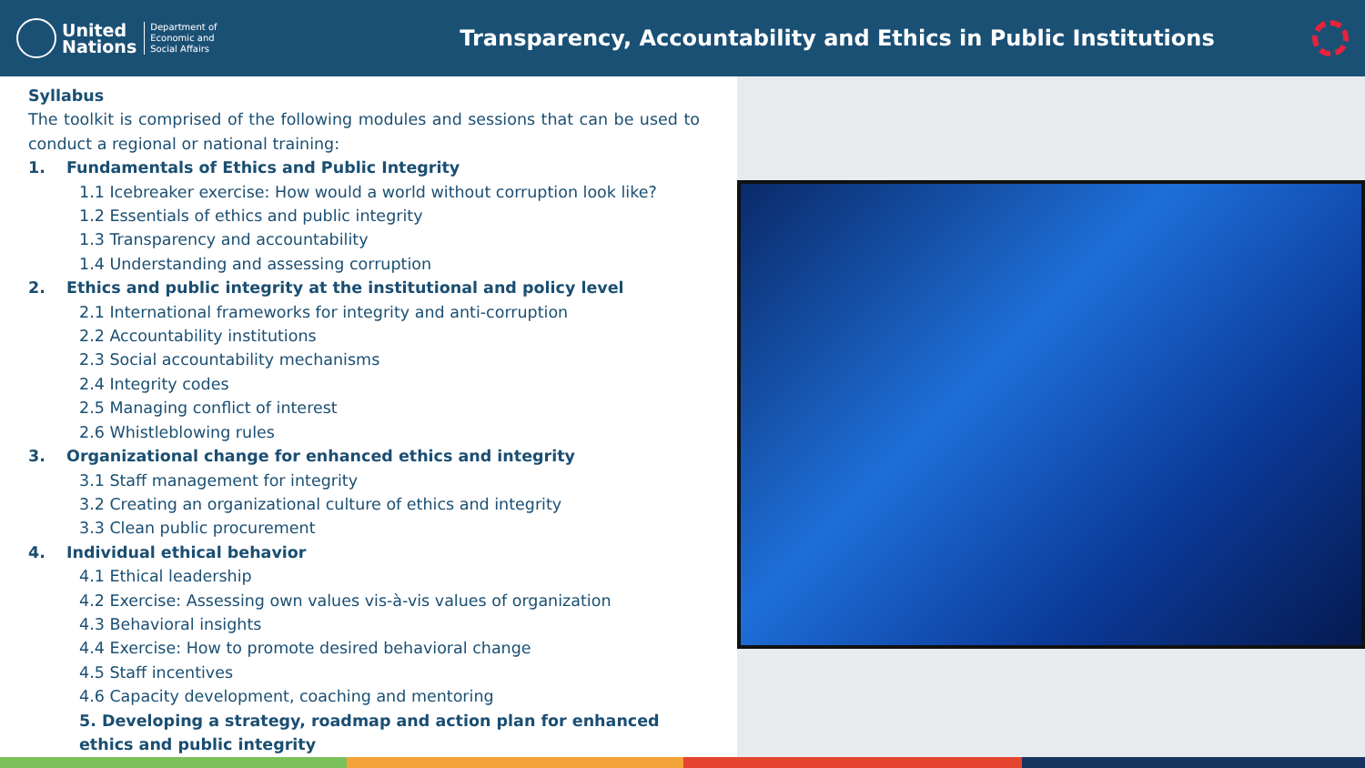United
Nations
Department of
Economic and
Social Affairs
Transparency, Accountability and Ethics in Public Institutions
Syllabus
The toolkit is comprised of the following modules and sessions that can be used to conduct a regional or national training:
1. Fundamentals of Ethics and Public Integrity
1.1 Icebreaker exercise: How would a world without corruption look like?
1.2 Essentials of ethics and public integrity
1.3 Transparency and accountability
1.4 Understanding and assessing corruption
2. Ethics and public integrity at the institutional and policy level
2.1 International frameworks for integrity and anti-corruption
2.2 Accountability institutions
2.3 Social accountability mechanisms
2.4 Integrity codes
2.5 Managing conflict of interest
2.6 Whistleblowing rules
3. Organizational change for enhanced ethics and integrity
3.1 Staff management for integrity
3.2 Creating an organizational culture of ethics and integrity
3.3 Clean public procurement
4. Individual ethical behavior
4.1 Ethical leadership
4.2 Exercise: Assessing own values vis-à-vis values of organization
4.3 Behavioral insights
4.4 Exercise: How to promote desired behavioral change
4.5 Staff incentives
4.6 Capacity development, coaching and mentoring
5. Developing a strategy, roadmap and action plan for enhanced ethics and public integrity